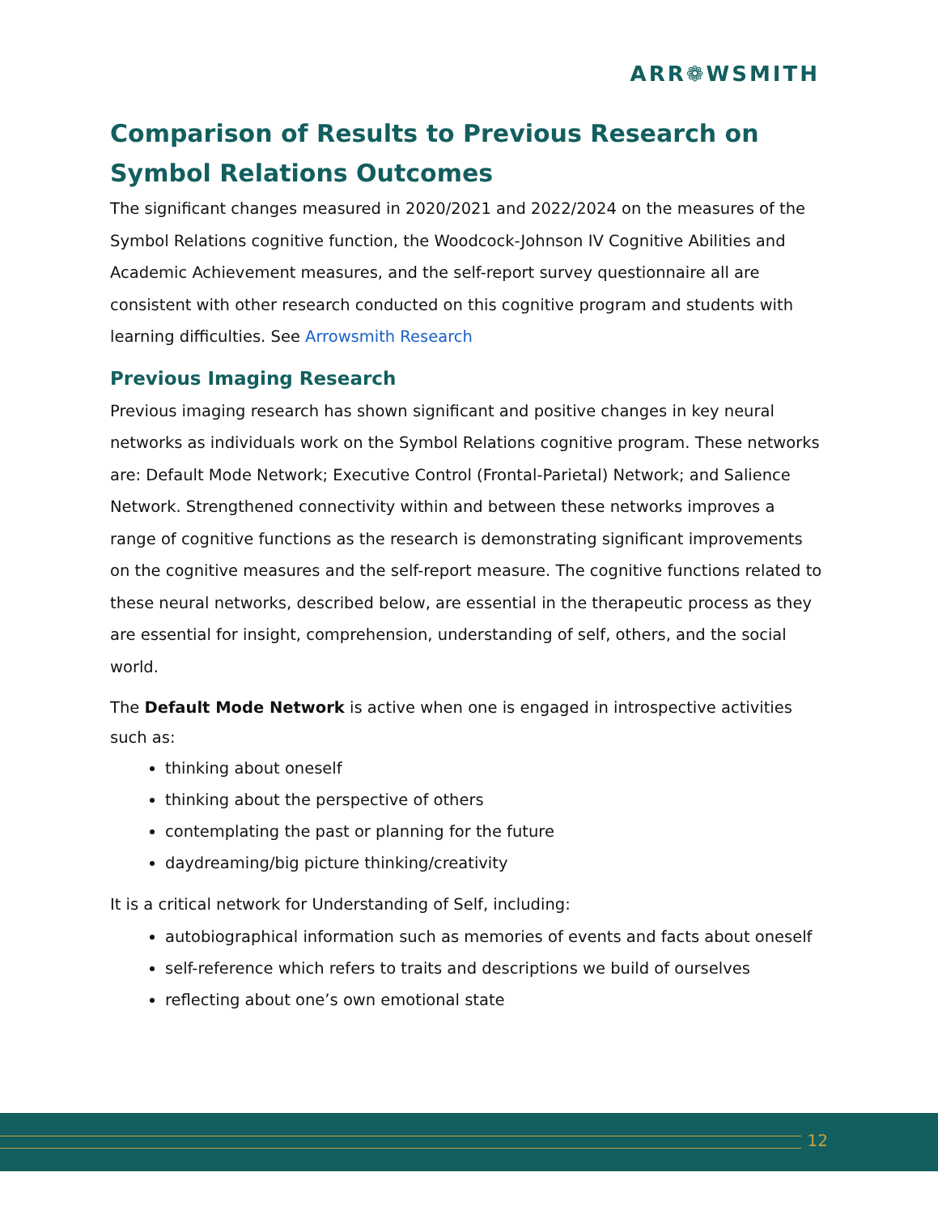ARR❁WSMITH
Comparison of Results to Previous Research on Symbol Relations Outcomes
The significant changes measured in 2020/2021 and 2022/2024 on the measures of the Symbol Relations cognitive function, the Woodcock-Johnson IV Cognitive Abilities and Academic Achievement measures, and the self-report survey questionnaire all are consistent with other research conducted on this cognitive program and students with learning difficulties. See Arrowsmith Research
Previous Imaging Research
Previous imaging research has shown significant and positive changes in key neural networks as individuals work on the Symbol Relations cognitive program. These networks are: Default Mode Network; Executive Control (Frontal-Parietal) Network; and Salience Network. Strengthened connectivity within and between these networks improves a range of cognitive functions as the research is demonstrating significant improvements on the cognitive measures and the self-report measure. The cognitive functions related to these neural networks, described below, are essential in the therapeutic process as they are essential for insight, comprehension, understanding of self, others, and the social world.
The Default Mode Network is active when one is engaged in introspective activities such as:
thinking about oneself
thinking about the perspective of others
contemplating the past or planning for the future
daydreaming/big picture thinking/creativity
It is a critical network for Understanding of Self, including:
autobiographical information such as memories of events and facts about oneself
self-reference which refers to traits and descriptions we build of ourselves
reflecting about one’s own emotional state
12